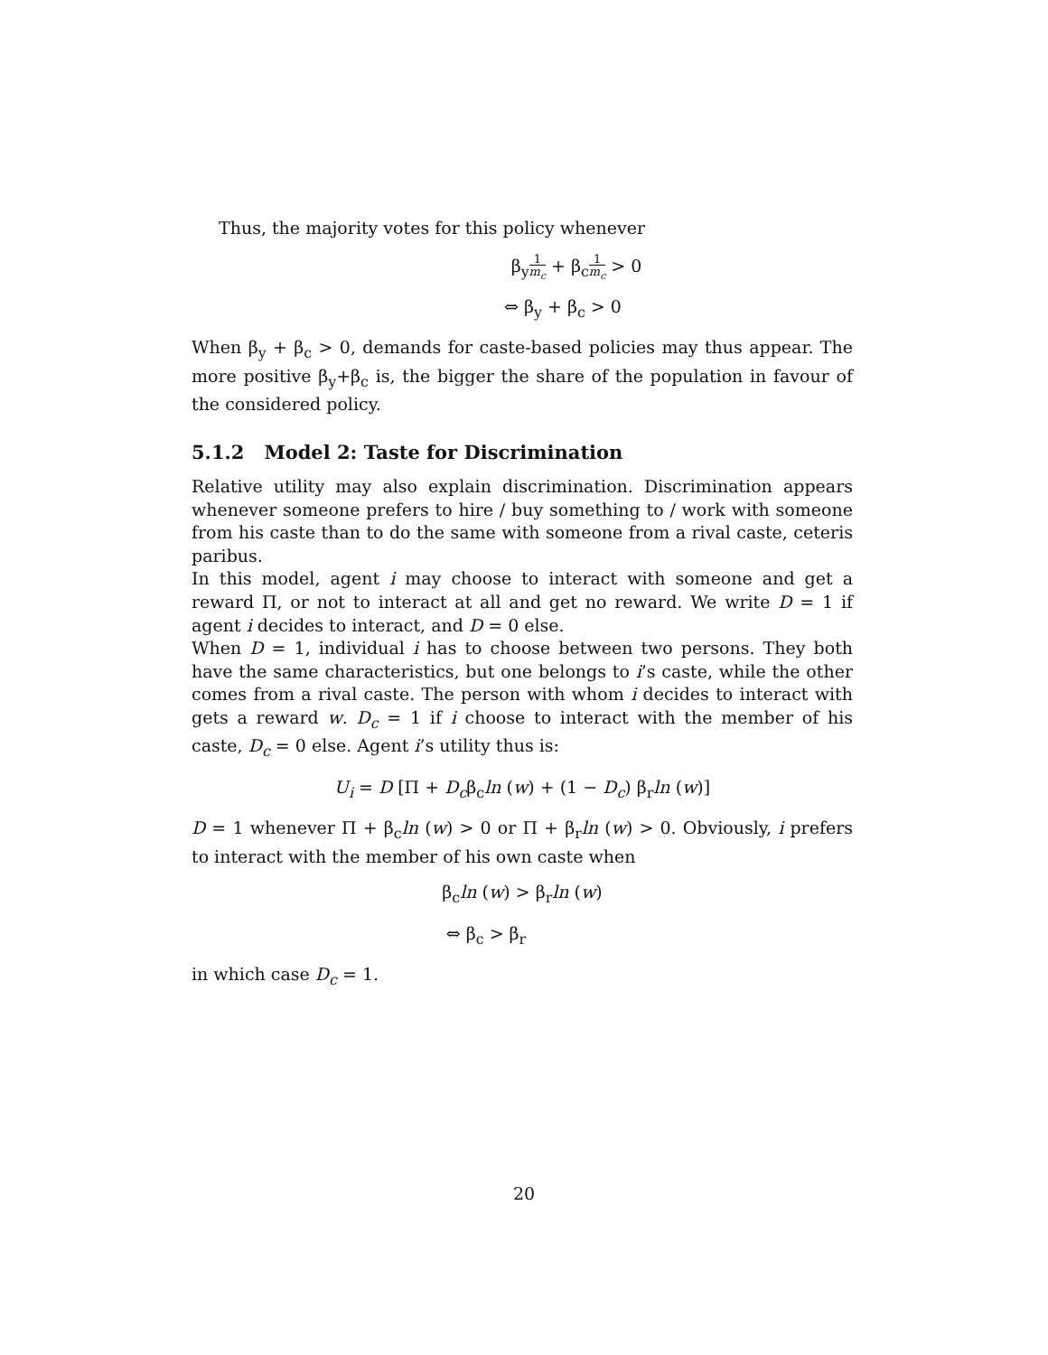Thus, the majority votes for this policy whenever
β<sub>y</sub>1 m<sub>c</sub> + β<sub>c</sub>1 m<sub>c</sub> > 0
⇔ β<sub>y</sub> + β<sub>c</sub> > 0
When β<sub>y</sub> + β<sub>c</sub> > 0, demands for caste-based policies may thus appear. The more positive β<sub>y</sub>+β<sub>c</sub> is, the bigger the share of the population in favour of the considered policy.
5.1.2 Model 2: Taste for Discrimination
Relative utility may also explain discrimination. Discrimination appears whenever someone prefers to hire / buy something to / work with someone from his caste than to do the same with someone from a rival caste, ceteris paribus.
In this model, agent i may choose to interact with someone and get a reward Π, or not to interact at all and get no reward. We write D = 1 if agent i decides to interact, and D = 0 else.
When D = 1, individual i has to choose between two persons. They both have the same characteristics, but one belongs to i’s caste, while the other comes from a rival caste. The person with whom i decides to interact with gets a reward w. D<sub>c</sub> = 1 if i choose to interact with the member of his caste, D<sub>c</sub> = 0 else. Agent i’s utility thus is:
U<sub>i</sub> = D [Π + D<sub>c</sub>β<sub>c</sub>ln (w) + (1 − D<sub>c</sub>) β<sub>r</sub>ln (w)]
D = 1 whenever Π + β<sub>c</sub>ln (w) > 0 or Π + β<sub>r</sub>ln (w) > 0. Obviously, i prefers to interact with the member of his own caste when
β<sub>c</sub>ln (w) > β<sub>r</sub>ln (w)
⇔ β<sub>c</sub> > β<sub>r</sub>
in which case D<sub>c</sub> = 1.
20